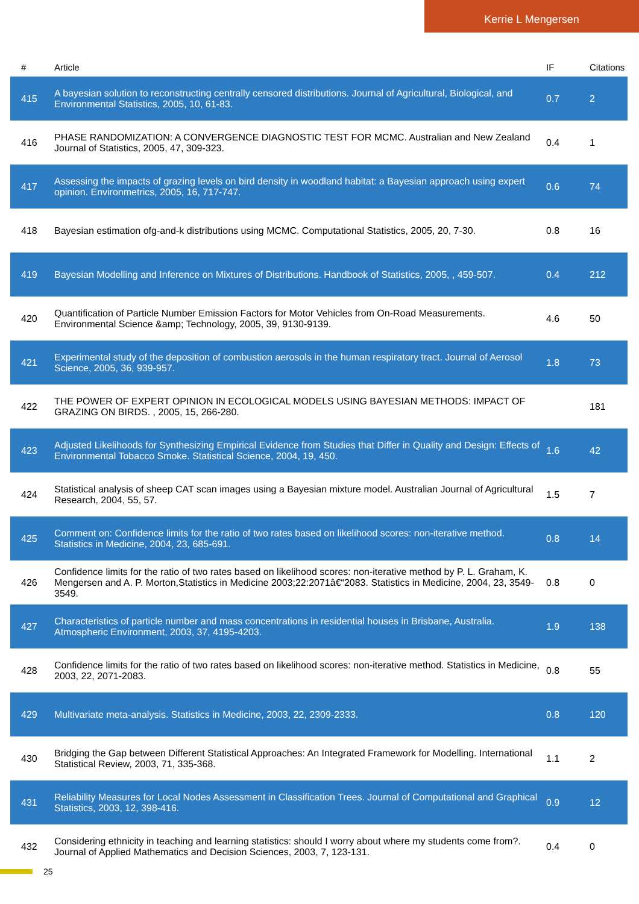Kerrie L Mengersen
| # | Article | IF | Citations |
| --- | --- | --- | --- |
| 415 | A bayesian solution to reconstructing centrally censored distributions. Journal of Agricultural, Biological, and Environmental Statistics, 2005, 10, 61-83. | 0.7 | 2 |
| 416 | PHASE RANDOMIZATION: A CONVERGENCE DIAGNOSTIC TEST FOR MCMC. Australian and New Zealand Journal of Statistics, 2005, 47, 309-323. | 0.4 | 1 |
| 417 | Assessing the impacts of grazing levels on bird density in woodland habitat: a Bayesian approach using expert opinion. Environmetrics, 2005, 16, 717-747. | 0.6 | 74 |
| 418 | Bayesian estimation ofg-and-k distributions using MCMC. Computational Statistics, 2005, 20, 7-30. | 0.8 | 16 |
| 419 | Bayesian Modelling and Inference on Mixtures of Distributions. Handbook of Statistics, 2005, , 459-507. | 0.4 | 212 |
| 420 | Quantification of Particle Number Emission Factors for Motor Vehicles from On-Road Measurements. Environmental Science &amp; Technology, 2005, 39, 9130-9139. | 4.6 | 50 |
| 421 | Experimental study of the deposition of combustion aerosols in the human respiratory tract. Journal of Aerosol Science, 2005, 36, 939-957. | 1.8 | 73 |
| 422 | THE POWER OF EXPERT OPINION IN ECOLOGICAL MODELS USING BAYESIAN METHODS: IMPACT OF GRAZING ON BIRDS. , 2005, 15, 266-280. | | 181 |
| 423 | Adjusted Likelihoods for Synthesizing Empirical Evidence from Studies that Differ in Quality and Design: Effects of Environmental Tobacco Smoke. Statistical Science, 2004, 19, 450. | 1.6 | 42 |
| 424 | Statistical analysis of sheep CAT scan images using a Bayesian mixture model. Australian Journal of Agricultural Research, 2004, 55, 57. | 1.5 | 7 |
| 425 | Comment on: Confidence limits for the ratio of two rates based on likelihood scores: non-iterative method. Statistics in Medicine, 2004, 23, 685-691. | 0.8 | 14 |
| 426 | Confidence limits for the ratio of two rates based on likelihood scores: non-iterative method by P. L. Graham, K. Mengersen and A. P. Morton,Statistics in Medicine 2003;22:2071â€“2083. Statistics in Medicine, 2004, 23, 3549-3549. | 0.8 | 0 |
| 427 | Characteristics of particle number and mass concentrations in residential houses in Brisbane, Australia. Atmospheric Environment, 2003, 37, 4195-4203. | 1.9 | 138 |
| 428 | Confidence limits for the ratio of two rates based on likelihood scores: non-iterative method. Statistics in Medicine, 2003, 22, 2071-2083. | 0.8 | 55 |
| 429 | Multivariate meta-analysis. Statistics in Medicine, 2003, 22, 2309-2333. | 0.8 | 120 |
| 430 | Bridging the Gap between Different Statistical Approaches: An Integrated Framework for Modelling. International Statistical Review, 2003, 71, 335-368. | 1.1 | 2 |
| 431 | Reliability Measures for Local Nodes Assessment in Classification Trees. Journal of Computational and Graphical Statistics, 2003, 12, 398-416. | 0.9 | 12 |
| 432 | Considering ethnicity in teaching and learning statistics: should I worry about where my students come from?. Journal of Applied Mathematics and Decision Sciences, 2003, 7, 123-131. | 0.4 | 0 |
25